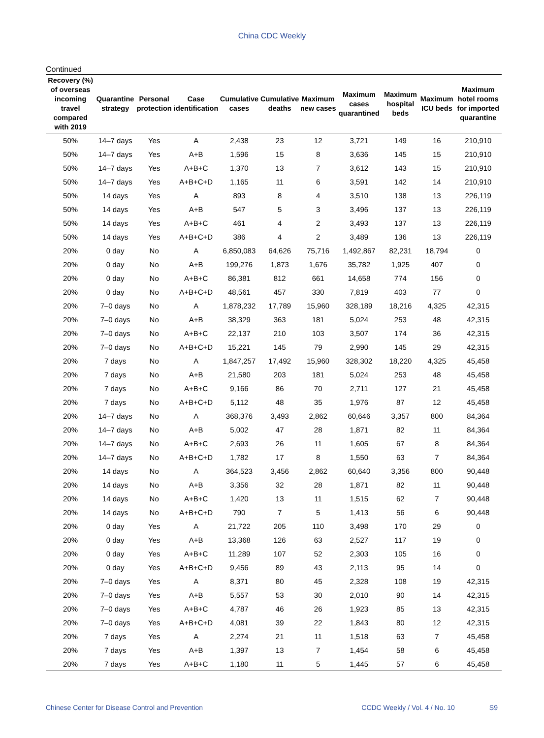China CDC Weekly
Continued
| Recovery (%) of overseas incoming travel compared with 2019 | Quarantine strategy | Personal protection | Case identification | Cumulative cases | Cumulative deaths | Maximum new cases | Maximum cases quarantined | Maximum hospital beds | Maximum ICU beds | Maximum hotel rooms for imported quarantine |
| --- | --- | --- | --- | --- | --- | --- | --- | --- | --- | --- |
| 50% | 14–7 days | Yes | A | 2,438 | 23 | 12 | 3,721 | 149 | 16 | 210,910 |
| 50% | 14–7 days | Yes | A+B | 1,596 | 15 | 8 | 3,636 | 145 | 15 | 210,910 |
| 50% | 14–7 days | Yes | A+B+C | 1,370 | 13 | 7 | 3,612 | 143 | 15 | 210,910 |
| 50% | 14–7 days | Yes | A+B+C+D | 1,165 | 11 | 6 | 3,591 | 142 | 14 | 210,910 |
| 50% | 14 days | Yes | A | 893 | 8 | 4 | 3,510 | 138 | 13 | 226,119 |
| 50% | 14 days | Yes | A+B | 547 | 5 | 3 | 3,496 | 137 | 13 | 226,119 |
| 50% | 14 days | Yes | A+B+C | 461 | 4 | 2 | 3,493 | 137 | 13 | 226,119 |
| 50% | 14 days | Yes | A+B+C+D | 386 | 4 | 2 | 3,489 | 136 | 13 | 226,119 |
| 20% | 0 day | No | A | 6,850,083 | 64,626 | 75,716 | 1,492,867 | 82,231 | 18,794 | 0 |
| 20% | 0 day | No | A+B | 199,276 | 1,873 | 1,676 | 35,782 | 1,925 | 407 | 0 |
| 20% | 0 day | No | A+B+C | 86,381 | 812 | 661 | 14,658 | 774 | 156 | 0 |
| 20% | 0 day | No | A+B+C+D | 48,561 | 457 | 330 | 7,819 | 403 | 77 | 0 |
| 20% | 7–0 days | No | A | 1,878,232 | 17,789 | 15,960 | 328,189 | 18,216 | 4,325 | 42,315 |
| 20% | 7–0 days | No | A+B | 38,329 | 363 | 181 | 5,024 | 253 | 48 | 42,315 |
| 20% | 7–0 days | No | A+B+C | 22,137 | 210 | 103 | 3,507 | 174 | 36 | 42,315 |
| 20% | 7–0 days | No | A+B+C+D | 15,221 | 145 | 79 | 2,990 | 145 | 29 | 42,315 |
| 20% | 7 days | No | A | 1,847,257 | 17,492 | 15,960 | 328,302 | 18,220 | 4,325 | 45,458 |
| 20% | 7 days | No | A+B | 21,580 | 203 | 181 | 5,024 | 253 | 48 | 45,458 |
| 20% | 7 days | No | A+B+C | 9,166 | 86 | 70 | 2,711 | 127 | 21 | 45,458 |
| 20% | 7 days | No | A+B+C+D | 5,112 | 48 | 35 | 1,976 | 87 | 12 | 45,458 |
| 20% | 14–7 days | No | A | 368,376 | 3,493 | 2,862 | 60,646 | 3,357 | 800 | 84,364 |
| 20% | 14–7 days | No | A+B | 5,002 | 47 | 28 | 1,871 | 82 | 11 | 84,364 |
| 20% | 14–7 days | No | A+B+C | 2,693 | 26 | 11 | 1,605 | 67 | 8 | 84,364 |
| 20% | 14–7 days | No | A+B+C+D | 1,782 | 17 | 8 | 1,550 | 63 | 7 | 84,364 |
| 20% | 14 days | No | A | 364,523 | 3,456 | 2,862 | 60,640 | 3,356 | 800 | 90,448 |
| 20% | 14 days | No | A+B | 3,356 | 32 | 28 | 1,871 | 82 | 11 | 90,448 |
| 20% | 14 days | No | A+B+C | 1,420 | 13 | 11 | 1,515 | 62 | 7 | 90,448 |
| 20% | 14 days | No | A+B+C+D | 790 | 7 | 5 | 1,413 | 56 | 6 | 90,448 |
| 20% | 0 day | Yes | A | 21,722 | 205 | 110 | 3,498 | 170 | 29 | 0 |
| 20% | 0 day | Yes | A+B | 13,368 | 126 | 63 | 2,527 | 117 | 19 | 0 |
| 20% | 0 day | Yes | A+B+C | 11,289 | 107 | 52 | 2,303 | 105 | 16 | 0 |
| 20% | 0 day | Yes | A+B+C+D | 9,456 | 89 | 43 | 2,113 | 95 | 14 | 0 |
| 20% | 7–0 days | Yes | A | 8,371 | 80 | 45 | 2,328 | 108 | 19 | 42,315 |
| 20% | 7–0 days | Yes | A+B | 5,557 | 53 | 30 | 2,010 | 90 | 14 | 42,315 |
| 20% | 7–0 days | Yes | A+B+C | 4,787 | 46 | 26 | 1,923 | 85 | 13 | 42,315 |
| 20% | 7–0 days | Yes | A+B+C+D | 4,081 | 39 | 22 | 1,843 | 80 | 12 | 42,315 |
| 20% | 7 days | Yes | A | 2,274 | 21 | 11 | 1,518 | 63 | 7 | 45,458 |
| 20% | 7 days | Yes | A+B | 1,397 | 13 | 7 | 1,454 | 58 | 6 | 45,458 |
| 20% | 7 days | Yes | A+B+C | 1,180 | 11 | 5 | 1,445 | 57 | 6 | 45,458 |
Chinese Center for Disease Control and Prevention CCDC Weekly / Vol. 4 / No. 10 S9